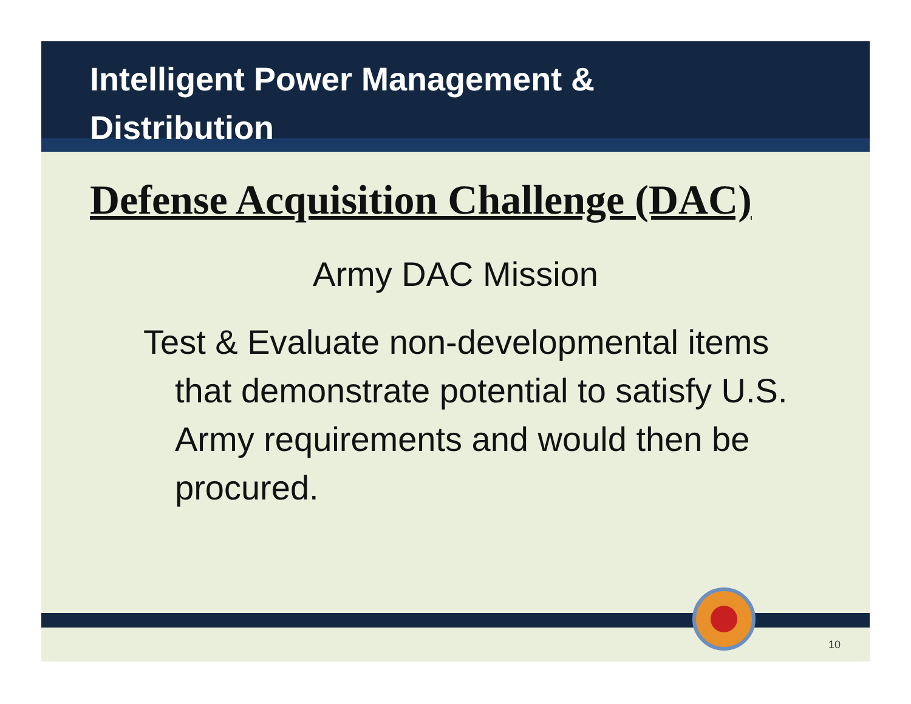Intelligent Power Management &
Distribution
Defense Acquisition Challenge (DAC)
Army DAC Mission
Test & Evaluate non-developmental items that demonstrate potential to satisfy U.S. Army requirements and would then be procured.
10